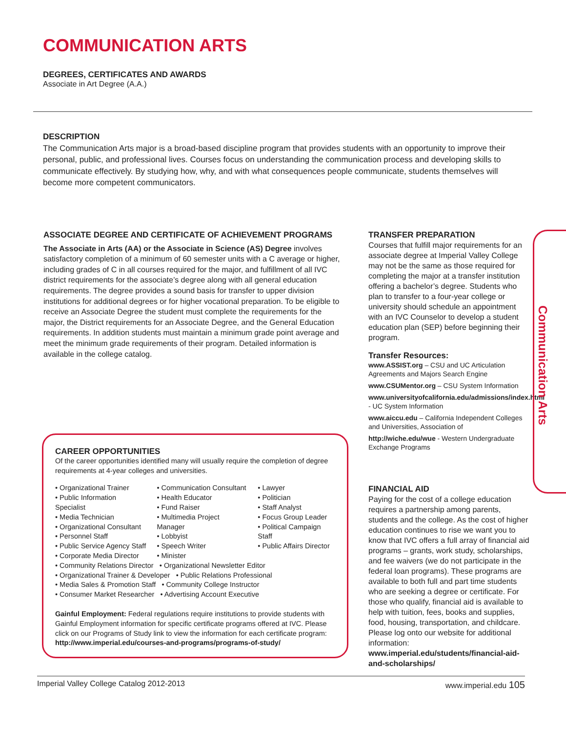COMMUNICATION ARTS
DEGREES, CERTIFICATES AND AWARDS
Associate in Art Degree (A.A.)
DESCRIPTION
The Communication Arts major is a broad-based discipline program that provides students with an opportunity to improve their personal, public, and professional lives. Courses focus on understanding the communication process and developing skills to communicate effectively. By studying how, why, and with what consequences people communicate, students themselves will become more competent communicators.
ASSOCIATE DEGREE AND CERTIFICATE OF ACHIEVEMENT PROGRAMS
The Associate in Arts (AA) or the Associate in Science (AS) Degree involves satisfactory completion of a minimum of 60 semester units with a C average or higher, including grades of C in all courses required for the major, and fulfillment of all IVC district requirements for the associate’s degree along with all general education requirements. The degree provides a sound basis for transfer to upper division institutions for additional degrees or for higher vocational preparation. To be eligible to receive an Associate Degree the student must complete the requirements for the major, the District requirements for an Associate Degree, and the General Education requirements. In addition students must maintain a minimum grade point average and meet the minimum grade requirements of their program. Detailed information is available in the college catalog.
TRANSFER PREPARATION
Courses that fulfill major requirements for an associate degree at Imperial Valley College may not be the same as those required for completing the major at a transfer institution offering a bachelor’s degree. Students who plan to transfer to a four-year college or university should schedule an appointment with an IVC Counselor to develop a student education plan (SEP) before beginning their program.
Transfer Resources:
www.ASSIST.org – CSU and UC Articulation Agreements and Majors Search Engine
www.CSUMentor.org – CSU System Information
www.universityofcalifornia.edu/admissions/index.html - UC System Information
www.aiccu.edu – California Independent Colleges and Universities, Association of
http://wiche.edu/wue - Western Undergraduate Exchange Programs
FINANCIAL AID
Paying for the cost of a college education requires a partnership among parents, students and the college. As the cost of higher education continues to rise we want you to know that IVC offers a full array of financial aid programs – grants, work study, scholarships, and fee waivers (we do not participate in the federal loan programs). These programs are available to both full and part time students who are seeking a degree or certificate. For those who qualify, financial aid is available to help with tuition, fees, books and supplies, food, housing, transportation, and childcare. Please log onto our website for additional information: www.imperial.edu/students/financial-aid-and-scholarships/
CAREER OPPORTUNITIES
Of the career opportunities identified many will usually require the completion of degree requirements at 4-year colleges and universities.
• Organizational Trainer
• Public Information Specialist
• Media Technician
• Organizational Consultant
• Personnel Staff
• Public Service Agency Staff
• Corporate Media Director
• Communication Consultant
• Health Educator
• Fund Raiser
• Multimedia Project Manager
• Lobbyist
• Speech Writer
• Minister
• Lawyer
• Politician
• Staff Analyst
• Focus Group Leader
• Political Campaign Staff
• Public Affairs Director
• Community Relations Director • Organizational Newsletter Editor
• Organizational Trainer & Developer • Public Relations Professional
• Media Sales & Promotion Staff • Community College Instructor
• Consumer Market Researcher • Advertising Account Executive
Gainful Employment: Federal regulations require institutions to provide students with Gainful Employment information for specific certificate programs offered at IVC. Please click on our Programs of Study link to view the information for each certificate program: http://www.imperial.edu/courses-and-programs/programs-of-study/
Communication Arts
Imperial Valley College Catalog 2012-2013 www.imperial.edu 105